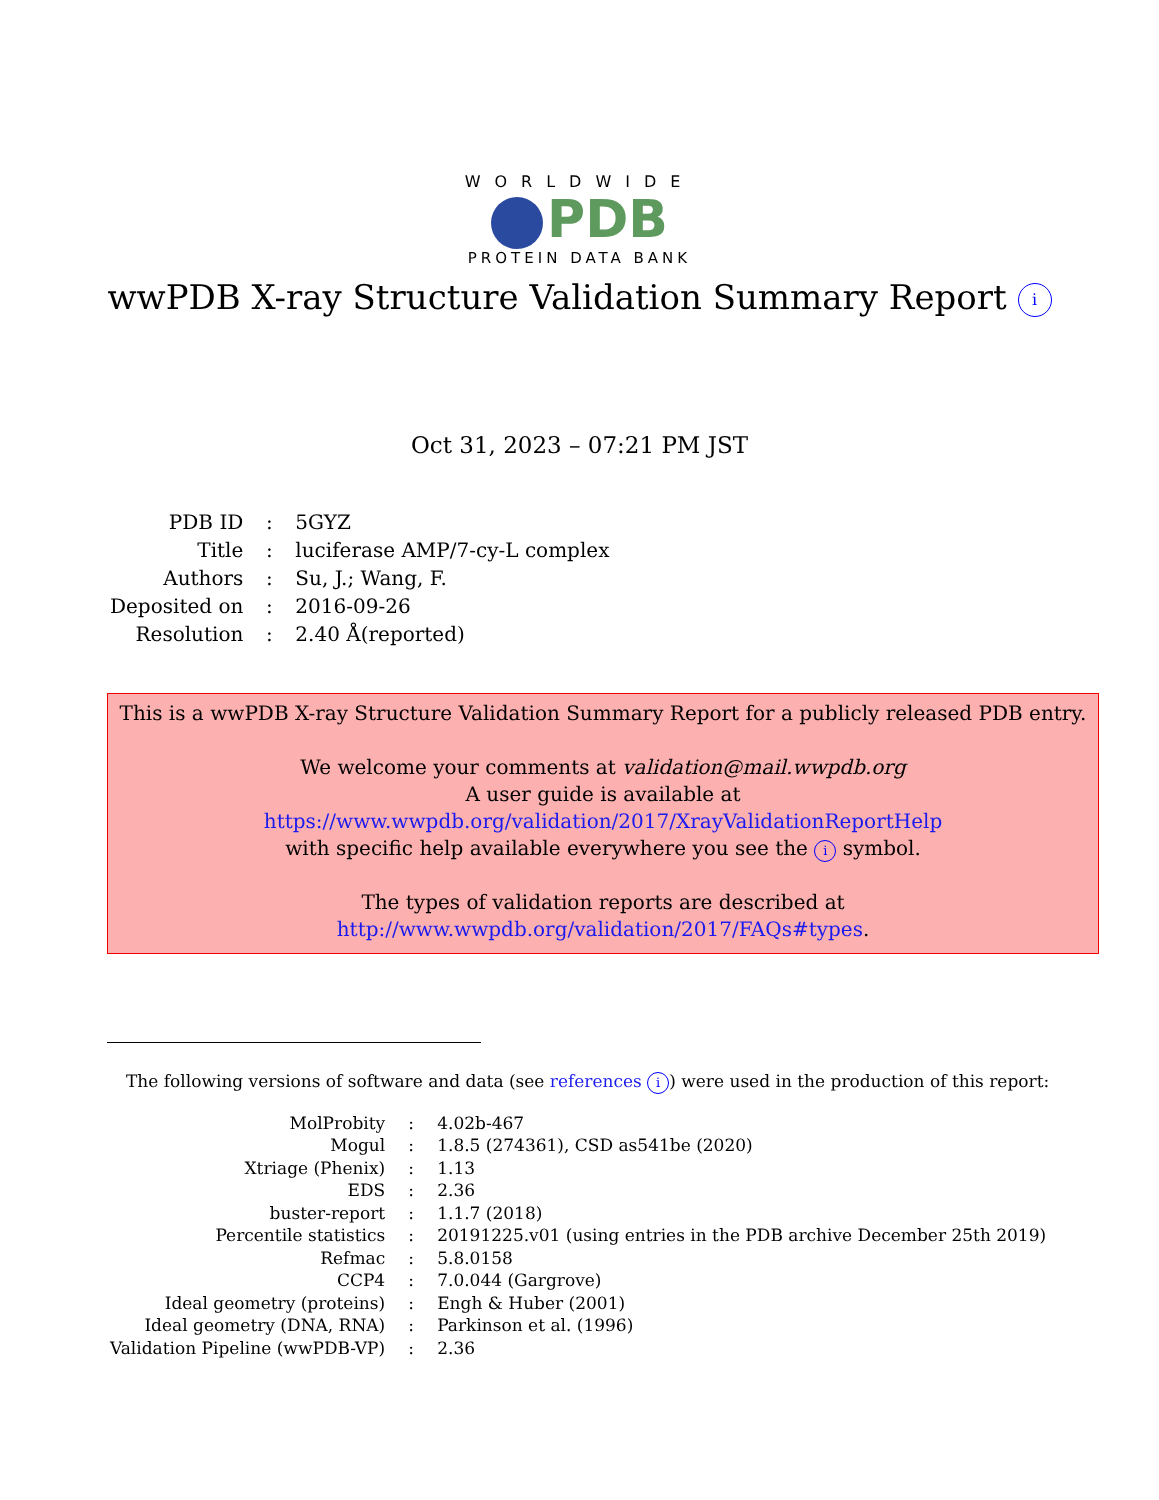WORLDWIDE
PDB
PROTEIN DATA BANK
wwPDB X-ray Structure Validation Summary Report i
Oct 31, 2023 – 07:21 PM JST
| PDB ID | : | 5GYZ |
| Title | : | luciferase AMP/7-cy-L complex |
| Authors | : | Su, J.; Wang, F. |
| Deposited on | : | 2016-09-26 |
| Resolution | : | 2.40 Å(reported) |
This is a wwPDB X-ray Structure Validation Summary Report for a publicly released PDB entry.
We welcome your comments at validation@mail.wwpdb.org
A user guide is available at
https://www.wwpdb.org/validation/2017/XrayValidationReportHelp
with specific help available everywhere you see the i symbol.
The types of validation reports are described at
http://www.wwpdb.org/validation/2017/FAQs#types.
The following versions of software and data (see references i) were used in the production of this report:
| MolProbity | : | 4.02b-467 |
| Mogul | : | 1.8.5 (274361), CSD as541be (2020) |
| Xtriage (Phenix) | : | 1.13 |
| EDS | : | 2.36 |
| buster-report | : | 1.1.7 (2018) |
| Percentile statistics | : | 20191225.v01 (using entries in the PDB archive December 25th 2019) |
| Refmac | : | 5.8.0158 |
| CCP4 | : | 7.0.044 (Gargrove) |
| Ideal geometry (proteins) | : | Engh & Huber (2001) |
| Ideal geometry (DNA, RNA) | : | Parkinson et al. (1996) |
| Validation Pipeline (wwPDB-VP) | : | 2.36 |